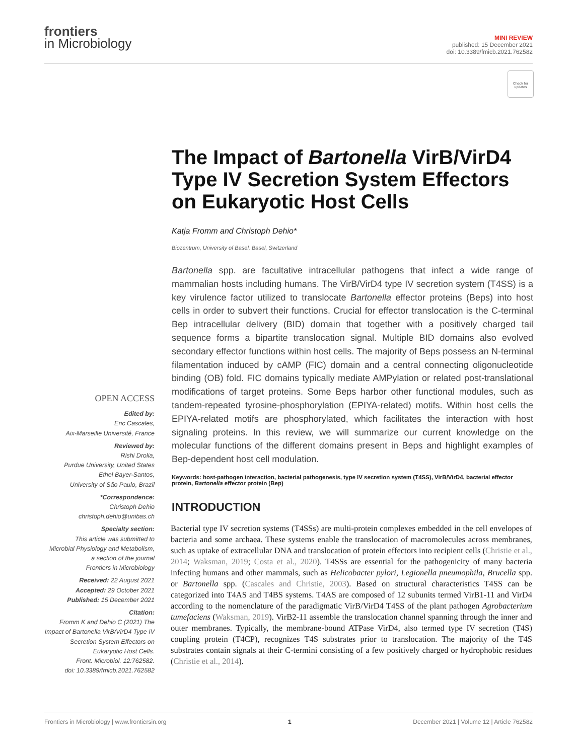frontiers
in Microbiology
MINI REVIEW
published: 15 December 2021
doi: 10.3389/fmicb.2021.762582
Check for updates
OPEN ACCESS
Edited by:
Eric Cascales,
Aix-Marseille Université, France
Reviewed by:
Rishi Drolia,
Purdue University, United States
Ethel Bayer-Santos,
University of São Paulo, Brazil
*Correspondence:
Christoph Dehio
christoph.dehio@unibas.ch
Specialty section:
This article was submitted to
Microbial Physiology and Metabolism,
a section of the journal
Frontiers in Microbiology
Received: 22 August 2021
Accepted: 29 October 2021
Published: 15 December 2021
Citation:
Fromm K and Dehio C (2021) The Impact of Bartonella VirB/VirD4 Type IV Secretion System Effectors on Eukaryotic Host Cells.
Front. Microbiol. 12:762582.
doi: 10.3389/fmicb.2021.762582
The Impact of Bartonella VirB/VirD4 Type IV Secretion System Effectors on Eukaryotic Host Cells
Katja Fromm and Christoph Dehio*
Biozentrum, University of Basel, Basel, Switzerland
Bartonella spp. are facultative intracellular pathogens that infect a wide range of mammalian hosts including humans. The VirB/VirD4 type IV secretion system (T4SS) is a key virulence factor utilized to translocate Bartonella effector proteins (Beps) into host cells in order to subvert their functions. Crucial for effector translocation is the C-terminal Bep intracellular delivery (BID) domain that together with a positively charged tail sequence forms a bipartite translocation signal. Multiple BID domains also evolved secondary effector functions within host cells. The majority of Beps possess an N-terminal filamentation induced by cAMP (FIC) domain and a central connecting oligonucleotide binding (OB) fold. FIC domains typically mediate AMPylation or related post-translational modifications of target proteins. Some Beps harbor other functional modules, such as tandem-repeated tyrosine-phosphorylation (EPIYA-related) motifs. Within host cells the EPIYA-related motifs are phosphorylated, which facilitates the interaction with host signaling proteins. In this review, we will summarize our current knowledge on the molecular functions of the different domains present in Beps and highlight examples of Bep-dependent host cell modulation.
Keywords: host-pathogen interaction, bacterial pathogenesis, type IV secretion system (T4SS), VirB/VirD4, bacterial effector protein, Bartonella effector protein (Bep)
INTRODUCTION
Bacterial type IV secretion systems (T4SSs) are multi-protein complexes embedded in the cell envelopes of bacteria and some archaea. These systems enable the translocation of macromolecules across membranes, such as uptake of extracellular DNA and translocation of protein effectors into recipient cells (Christie et al., 2014; Waksman, 2019; Costa et al., 2020). T4SSs are essential for the pathogenicity of many bacteria infecting humans and other mammals, such as Helicobacter pylori, Legionella pneumophila, Brucella spp. or Bartonella spp. (Cascales and Christie, 2003). Based on structural characteristics T4SS can be categorized into T4AS and T4BS systems. T4AS are composed of 12 subunits termed VirB1-11 and VirD4 according to the nomenclature of the paradigmatic VirB/VirD4 T4SS of the plant pathogen Agrobacterium tumefaciens (Waksman, 2019). VirB2-11 assemble the translocation channel spanning through the inner and outer membranes. Typically, the membrane-bound ATPase VirD4, also termed type IV secretion (T4S) coupling protein (T4CP), recognizes T4S substrates prior to translocation. The majority of the T4S substrates contain signals at their C-termini consisting of a few positively charged or hydrophobic residues (Christie et al., 2014).
Frontiers in Microbiology | www.frontiersin.org 1 December 2021 | Volume 12 | Article 762582